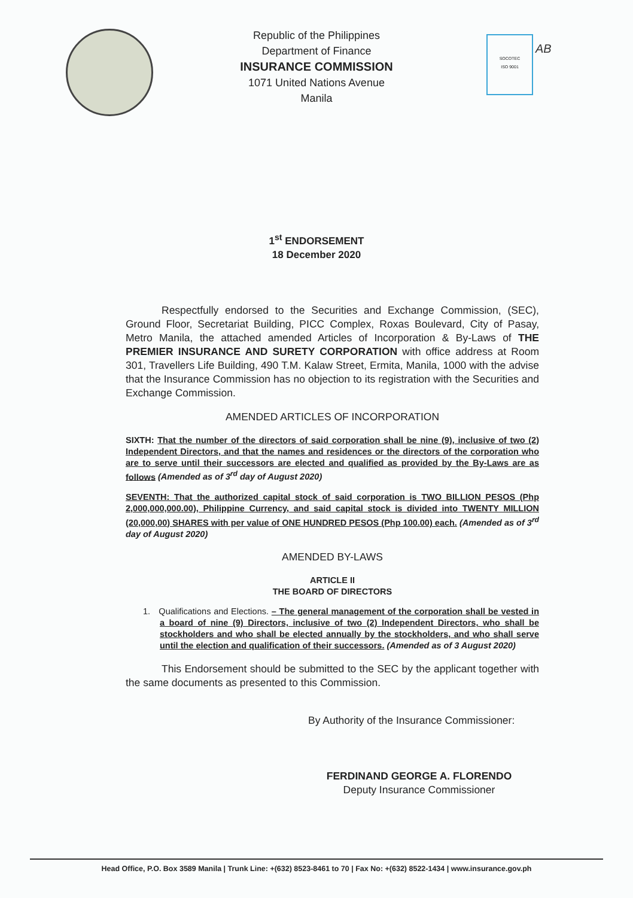SOCOTEC
ISO 9001
AB
Republic of the Philippines
Department of Finance
INSURANCE COMMISSION
1071 United Nations Avenue
Manila
1<sup>st</sup> ENDORSEMENT
18 December 2020
Respectfully endorsed to the Securities and Exchange Commission, (SEC), Ground Floor, Secretariat Building, PICC Complex, Roxas Boulevard, City of Pasay, Metro Manila, the attached amended Articles of Incorporation & By-Laws of THE PREMIER INSURANCE AND SURETY CORPORATION with office address at Room 301, Travellers Life Building, 490 T.M. Kalaw Street, Ermita, Manila, 1000 with the advise that the Insurance Commission has no objection to its registration with the Securities and Exchange Commission.
AMENDED ARTICLES OF INCORPORATION
SIXTH: That the number of the directors of said corporation shall be nine (9), inclusive of two (2) Independent Directors, and that the names and residences or the directors of the corporation who are to serve until their successors are elected and qualified as provided by the By-Laws are as follows (Amended as of 3<sup>rd</sup> day of August 2020)
SEVENTH: That the authorized capital stock of said corporation is TWO BILLION PESOS (Php 2,000,000,000.00), Philippine Currency, and said capital stock is divided into TWENTY MILLION (20,000,00) SHARES with per value of ONE HUNDRED PESOS (Php 100.00) each. (Amended as of 3<sup>rd</sup> day of August 2020)
AMENDED BY-LAWS
ARTICLE II
THE BOARD OF DIRECTORS
1. Qualifications and Elections. – The general management of the corporation shall be vested in a board of nine (9) Directors, inclusive of two (2) Independent Directors, who shall be stockholders and who shall be elected annually by the stockholders, and who shall serve until the election and qualification of their successors. (Amended as of 3 August 2020)
This Endorsement should be submitted to the SEC by the applicant together with the same documents as presented to this Commission.
By Authority of the Insurance Commissioner:
FERDINAND GEORGE A. FLORENDO
Deputy Insurance Commissioner
Head Office, P.O. Box 3589 Manila | Trunk Line: +(632) 8523-8461 to 70 | Fax No: +(632) 8522-1434 | www.insurance.gov.ph